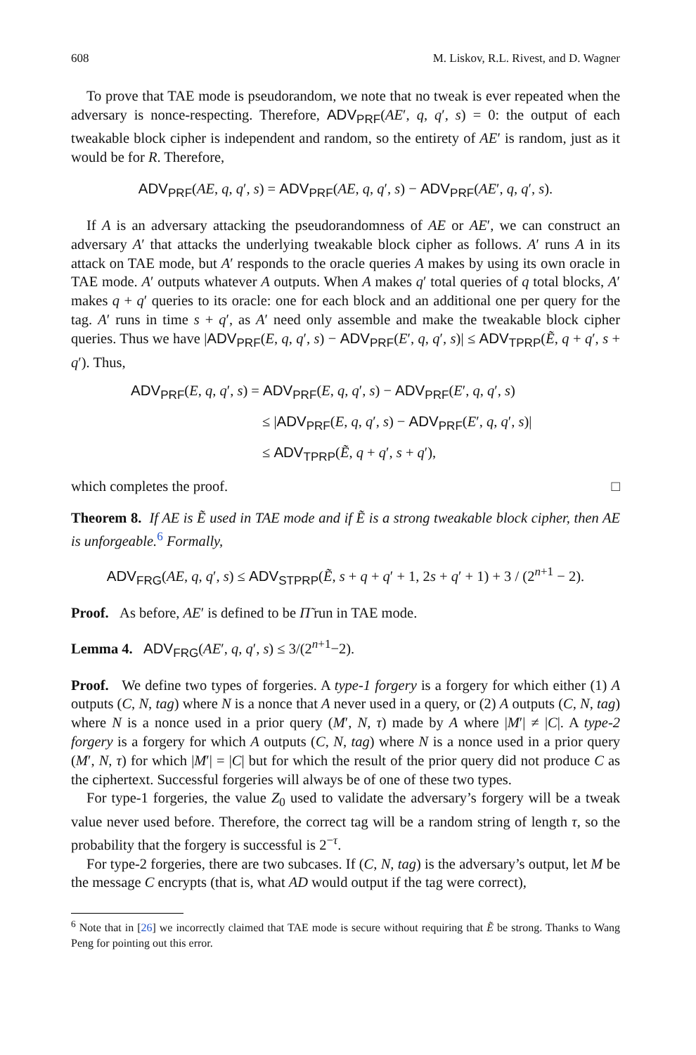608 M. Liskov, R.L. Rivest, and D. Wagner
To prove that TAE mode is pseudorandom, we note that no tweak is ever repeated when the adversary is nonce-respecting. Therefore, ADV<sub>PRF</sub>(AE′, q, q′, s) = 0: the output of each tweakable block cipher is independent and random, so the entirety of AE′ is random, just as it would be for R. Therefore,
ADV<sub>PRF</sub>(AE, q, q′, s) = ADV<sub>PRF</sub>(AE, q, q′, s) − ADV<sub>PRF</sub>(AE′, q, q′, s).
If A is an adversary attacking the pseudorandomness of AE or AE′, we can construct an adversary A′ that attacks the underlying tweakable block cipher as follows. A′ runs A in its attack on TAE mode, but A′ responds to the oracle queries A makes by using its own oracle in TAE mode. A′ outputs whatever A outputs. When A makes q′ total queries of q total blocks, A′ makes q + q′ queries to its oracle: one for each block and an additional one per query for the tag. A′ runs in time s + q′, as A′ need only assemble and make the tweakable block cipher queries. Thus we have |ADV<sub>PRF</sub>(E, q, q′, s) − ADV<sub>PRF</sub>(E′, q, q′, s)| ≤ ADV<sub>TPRP</sub>(Ẽ, q + q′, s + q′). Thus,
ADV<sub>PRF</sub>(E, q, q′, s) = ADV<sub>PRF</sub>(E, q, q′, s) − ADV<sub>PRF</sub>(E′, q, q′, s)
≤ |ADV<sub>PRF</sub>(E, q, q′, s) − ADV<sub>PRF</sub>(E′, q, q′, s)|
≤ ADV<sub>TPRP</sub>(Ẽ, q + q′, s + q′),
which completes the proof. □
Theorem 8. If AE is Ẽ used in TAE mode and if Ẽ is a strong tweakable block cipher, then AE is unforgeable.<sup>6</sup> Formally,
ADV<sub>FRG</sub>(AE, q, q′, s) ≤ ADV<sub>STPRP</sub>(Ẽ, s + q + q′ + 1, 2s + q′ + 1) + 3 / (2<sup>n+1</sup> − 2).
Proof. As before, AE′ is defined to be Π̃ run in TAE mode.
Lemma 4. ADV<sub>FRG</sub>(AE′, q, q′, s) ≤ 3/(2<sup>n+1</sup>−2).
Proof. We define two types of forgeries. A type-1 forgery is a forgery for which either (1) A outputs (C, N, tag) where N is a nonce that A never used in a query, or (2) A outputs (C, N, tag) where N is a nonce used in a prior query (M′, N, τ) made by A where |M′| ≠ |C|. A type-2 forgery is a forgery for which A outputs (C, N, tag) where N is a nonce used in a prior query (M′, N, τ) for which |M′| = |C| but for which the result of the prior query did not produce C as the ciphertext. Successful forgeries will always be of one of these two types.
For type-1 forgeries, the value Z<sub>0</sub> used to validate the adversary’s forgery will be a tweak value never used before. Therefore, the correct tag will be a random string of length τ, so the probability that the forgery is successful is 2<sup>−τ</sup>.
For type-2 forgeries, there are two subcases. If (C, N, tag) is the adversary’s output, let M be the message C encrypts (that is, what AD would output if the tag were correct),
<sup>6</sup> Note that in [26] we incorrectly claimed that TAE mode is secure without requiring that Ẽ be strong. Thanks to Wang Peng for pointing out this error.